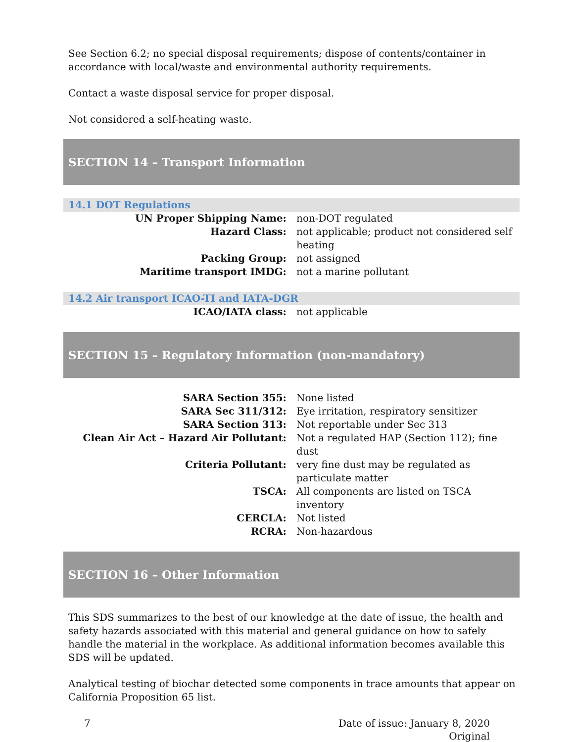See Section 6.2; no special disposal requirements; dispose of contents/container in accordance with local/waste and environmental authority requirements.
Contact a waste disposal service for proper disposal.
Not considered a self-heating waste.
SECTION 14 – Transport Information
14.1 DOT Regulations
| UN Proper Shipping Name: | non-DOT regulated |
| Hazard Class: | not applicable; product not considered self heating |
| Packing Group: | not assigned |
| Maritime transport IMDG: | not a marine pollutant |
14.2 Air transport ICAO-TI and IATA-DGR
| ICAO/IATA class: | not applicable |
SECTION 15 – Regulatory Information (non-mandatory)
| SARA Section 355: | None listed |
| SARA Sec 311/312: | Eye irritation, respiratory sensitizer |
| SARA Section 313: | Not reportable under Sec 313 |
| Clean Air Act – Hazard Air Pollutant: | Not a regulated HAP (Section 112); fine dust |
| Criteria Pollutant: | very fine dust may be regulated as particulate matter |
| TSCA: | All components are listed on TSCA inventory |
| CERCLA: | Not listed |
| RCRA: | Non-hazardous |
SECTION 16 – Other Information
This SDS summarizes to the best of our knowledge at the date of issue, the health and safety hazards associated with this material and general guidance on how to safely handle the material in the workplace. As additional information becomes available this SDS will be updated.
Analytical testing of biochar detected some components in trace amounts that appear on California Proposition 65 list.
7 Date of issue: January 8, 2020
Original